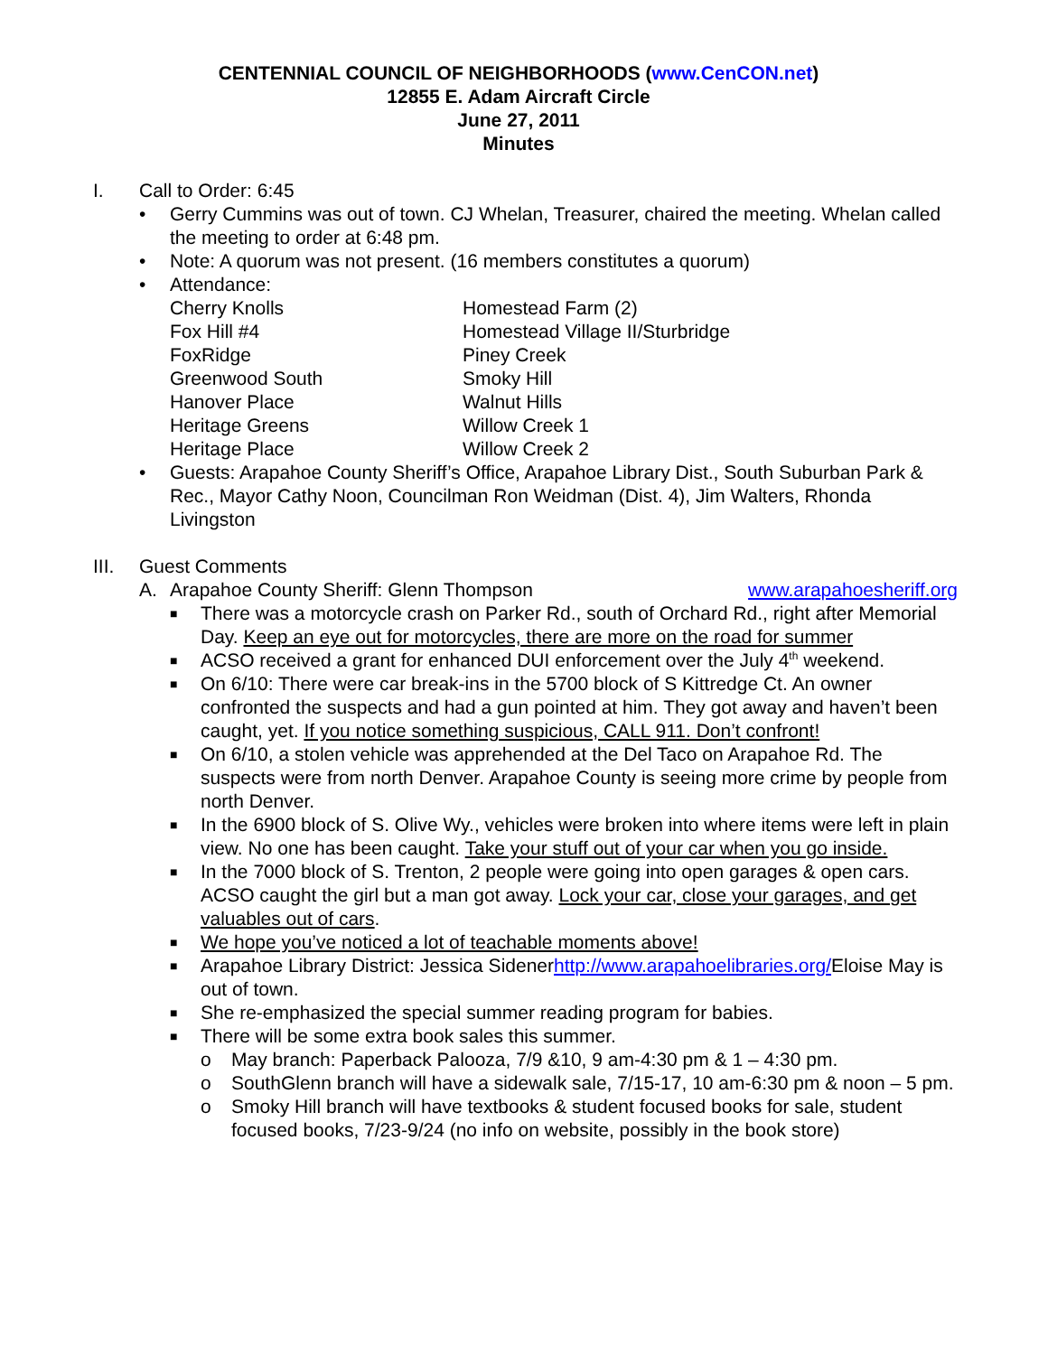CENTENNIAL COUNCIL OF NEIGHBORHOODS (www.CenCON.net)
12855 E. Adam Aircraft Circle
June 27, 2011
Minutes
I. Call to Order: 6:45
• Gerry Cummins was out of town. CJ Whelan, Treasurer, chaired the meeting. Whelan called the meeting to order at 6:48 pm.
• Note: A quorum was not present. (16 members constitutes a quorum)
• Attendance:
Cherry Knolls
Homestead Farm (2)
Fox Hill #4
Homestead Village II/Sturbridge
FoxRidge
Piney Creek
Greenwood South
Smoky Hill
Hanover Place
Walnut Hills
Heritage Greens
Willow Creek 1
Heritage Place
Willow Creek 2
• Guests: Arapahoe County Sheriff’s Office, Arapahoe Library Dist., South Suburban Park & Rec., Mayor Cathy Noon, Councilman Ron Weidman (Dist. 4), Jim Walters, Rhonda Livingston
III. Guest Comments
A. Arapahoe County Sheriff: Glenn Thompson www.arapahoesheriff.org
■ There was a motorcycle crash on Parker Rd., south of Orchard Rd., right after Memorial Day. Keep an eye out for motorcycles, there are more on the road for summer
■ ACSO received a grant for enhanced DUI enforcement over the July 4<sup>th</sup> weekend.
■ On 6/10: There were car break-ins in the 5700 block of S Kittredge Ct. An owner confronted the suspects and had a gun pointed at him. They got away and haven’t been caught, yet. If you notice something suspicious, CALL 911. Don’t confront!
■ On 6/10, a stolen vehicle was apprehended at the Del Taco on Arapahoe Rd. The suspects were from north Denver. Arapahoe County is seeing more crime by people from north Denver.
■ In the 6900 block of S. Olive Wy., vehicles were broken into where items were left in plain view. No one has been caught. Take your stuff out of your car when you go inside.
■ In the 7000 block of S. Trenton, 2 people were going into open garages & open cars. ACSO caught the girl but a man got away. Lock your car, close your garages, and get valuables out of cars.
■ We hope you’ve noticed a lot of teachable moments above!
■ Arapahoe Library District: Jessica Sidenerhttp://www.arapahoelibraries.org/Eloise May is out of town.
■ She re-emphasized the special summer reading program for babies.
■ There will be some extra book sales this summer.
o May branch: Paperback Palooza, 7/9 &10, 9 am-4:30 pm & 1 – 4:30 pm.
o SouthGlenn branch will have a sidewalk sale, 7/15-17, 10 am-6:30 pm & noon – 5 pm.
o Smoky Hill branch will have textbooks & student focused books for sale, student focused books, 7/23-9/24 (no info on website, possibly in the book store)